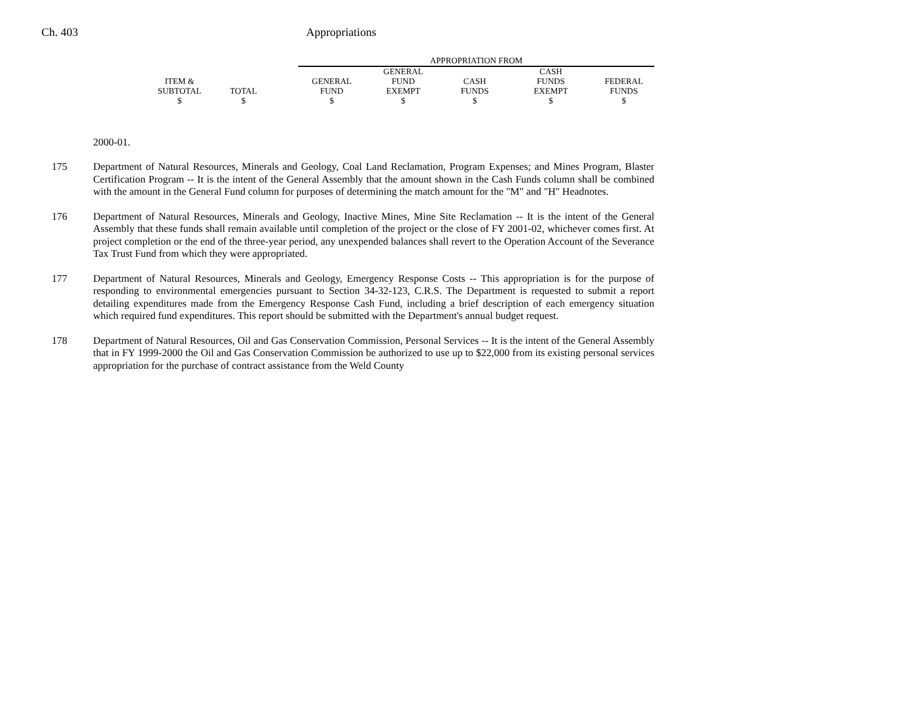Ch. 403 Appropriations
| | | | APPROPRIATION FROM | | | | |
| | | | | GENERAL | | CASH | |
| ITEM & | | | GENERAL | FUND | CASH | FUNDS | FEDERAL |
| SUBTOTAL | TOTAL | | FUND | EXEMPT | FUNDS | EXEMPT | FUNDS |
| $ | $ | | $ | $ | $ | $ | $ |
2000-01.
175 Department of Natural Resources, Minerals and Geology, Coal Land Reclamation, Program Expenses; and Mines Program, Blaster Certification Program -- It is the intent of the General Assembly that the amount shown in the Cash Funds column shall be combined with the amount in the General Fund column for purposes of determining the match amount for the "M" and "H" Headnotes.
176 Department of Natural Resources, Minerals and Geology, Inactive Mines, Mine Site Reclamation -- It is the intent of the General Assembly that these funds shall remain available until completion of the project or the close of FY 2001-02, whichever comes first. At project completion or the end of the three-year period, any unexpended balances shall revert to the Operation Account of the Severance Tax Trust Fund from which they were appropriated.
177 Department of Natural Resources, Minerals and Geology, Emergency Response Costs -- This appropriation is for the purpose of responding to environmental emergencies pursuant to Section 34-32-123, C.R.S. The Department is requested to submit a report detailing expenditures made from the Emergency Response Cash Fund, including a brief description of each emergency situation which required fund expenditures. This report should be submitted with the Department's annual budget request.
178 Department of Natural Resources, Oil and Gas Conservation Commission, Personal Services -- It is the intent of the General Assembly that in FY 1999-2000 the Oil and Gas Conservation Commission be authorized to use up to $22,000 from its existing personal services appropriation for the purchase of contract assistance from the Weld County